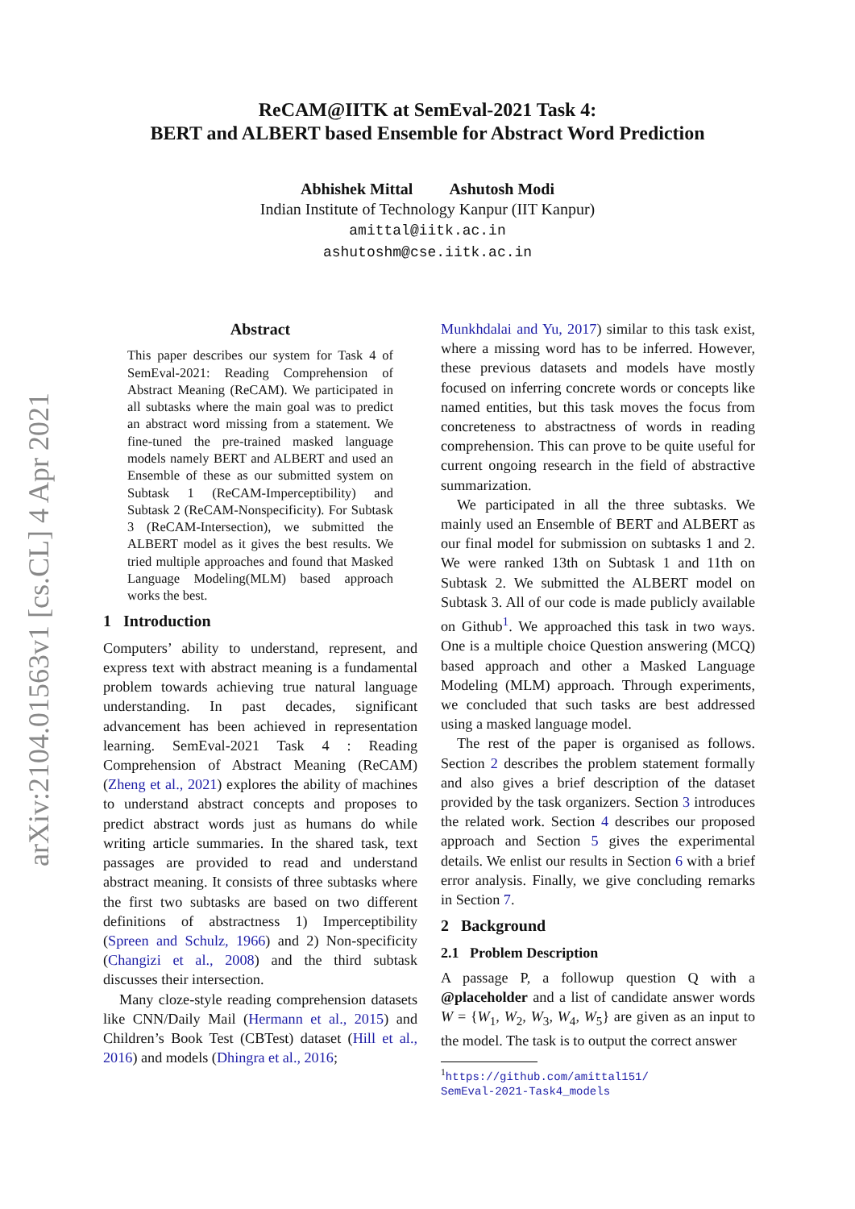arXiv:2104.01563v1 [cs.CL] 4 Apr 2021
ReCAM@IITK at SemEval-2021 Task 4:
BERT and ALBERT based Ensemble for Abstract Word Prediction
Abhishek Mittal Ashutosh Modi
Indian Institute of Technology Kanpur (IIT Kanpur)
amittal@iitk.ac.in
ashutoshm@cse.iitk.ac.in
Abstract
This paper describes our system for Task 4 of SemEval-2021: Reading Comprehension of Abstract Meaning (ReCAM). We participated in all subtasks where the main goal was to predict an abstract word missing from a statement. We fine-tuned the pre-trained masked language models namely BERT and ALBERT and used an Ensemble of these as our submitted system on Subtask 1 (ReCAM-Imperceptibility) and Subtask 2 (ReCAM-Nonspecificity). For Subtask 3 (ReCAM-Intersection), we submitted the ALBERT model as it gives the best results. We tried multiple approaches and found that Masked Language Modeling(MLM) based approach works the best.
1 Introduction
Computers’ ability to understand, represent, and express text with abstract meaning is a fundamental problem towards achieving true natural language understanding. In past decades, significant advancement has been achieved in representation learning. SemEval-2021 Task 4 : Reading Comprehension of Abstract Meaning (ReCAM) (Zheng et al., 2021) explores the ability of machines to understand abstract concepts and proposes to predict abstract words just as humans do while writing article summaries. In the shared task, text passages are provided to read and understand abstract meaning. It consists of three subtasks where the first two subtasks are based on two different definitions of abstractness 1) Imperceptibility (Spreen and Schulz, 1966) and 2) Non-specificity (Changizi et al., 2008) and the third subtask discusses their intersection.
Many cloze-style reading comprehension datasets like CNN/Daily Mail (Hermann et al., 2015) and Children’s Book Test (CBTest) dataset (Hill et al., 2016) and models (Dhingra et al., 2016;
Munkhdalai and Yu, 2017) similar to this task exist, where a missing word has to be inferred. However, these previous datasets and models have mostly focused on inferring concrete words or concepts like named entities, but this task moves the focus from concreteness to abstractness of words in reading comprehension. This can prove to be quite useful for current ongoing research in the field of abstractive summarization.
We participated in all the three subtasks. We mainly used an Ensemble of BERT and ALBERT as our final model for submission on subtasks 1 and 2. We were ranked 13th on Subtask 1 and 11th on Subtask 2. We submitted the ALBERT model on Subtask 3. All of our code is made publicly available on Github<sup>1</sup>. We approached this task in two ways. One is a multiple choice Question answering (MCQ) based approach and other a Masked Language Modeling (MLM) approach. Through experiments, we concluded that such tasks are best addressed using a masked language model.
The rest of the paper is organised as follows. Section 2 describes the problem statement formally and also gives a brief description of the dataset provided by the task organizers. Section 3 introduces the related work. Section 4 describes our proposed approach and Section 5 gives the experimental details. We enlist our results in Section 6 with a brief error analysis. Finally, we give concluding remarks in Section 7.
2 Background
2.1 Problem Description
A passage P, a followup question Q with a @placeholder and a list of candidate answer words W = {W<sub>1</sub>, W<sub>2</sub>, W<sub>3</sub>, W<sub>4</sub>, W<sub>5</sub>} are given as an input to the model. The task is to output the correct answer
<sup>1</sup> https://github.com/amittal151/
SemEval-2021-Task4_models